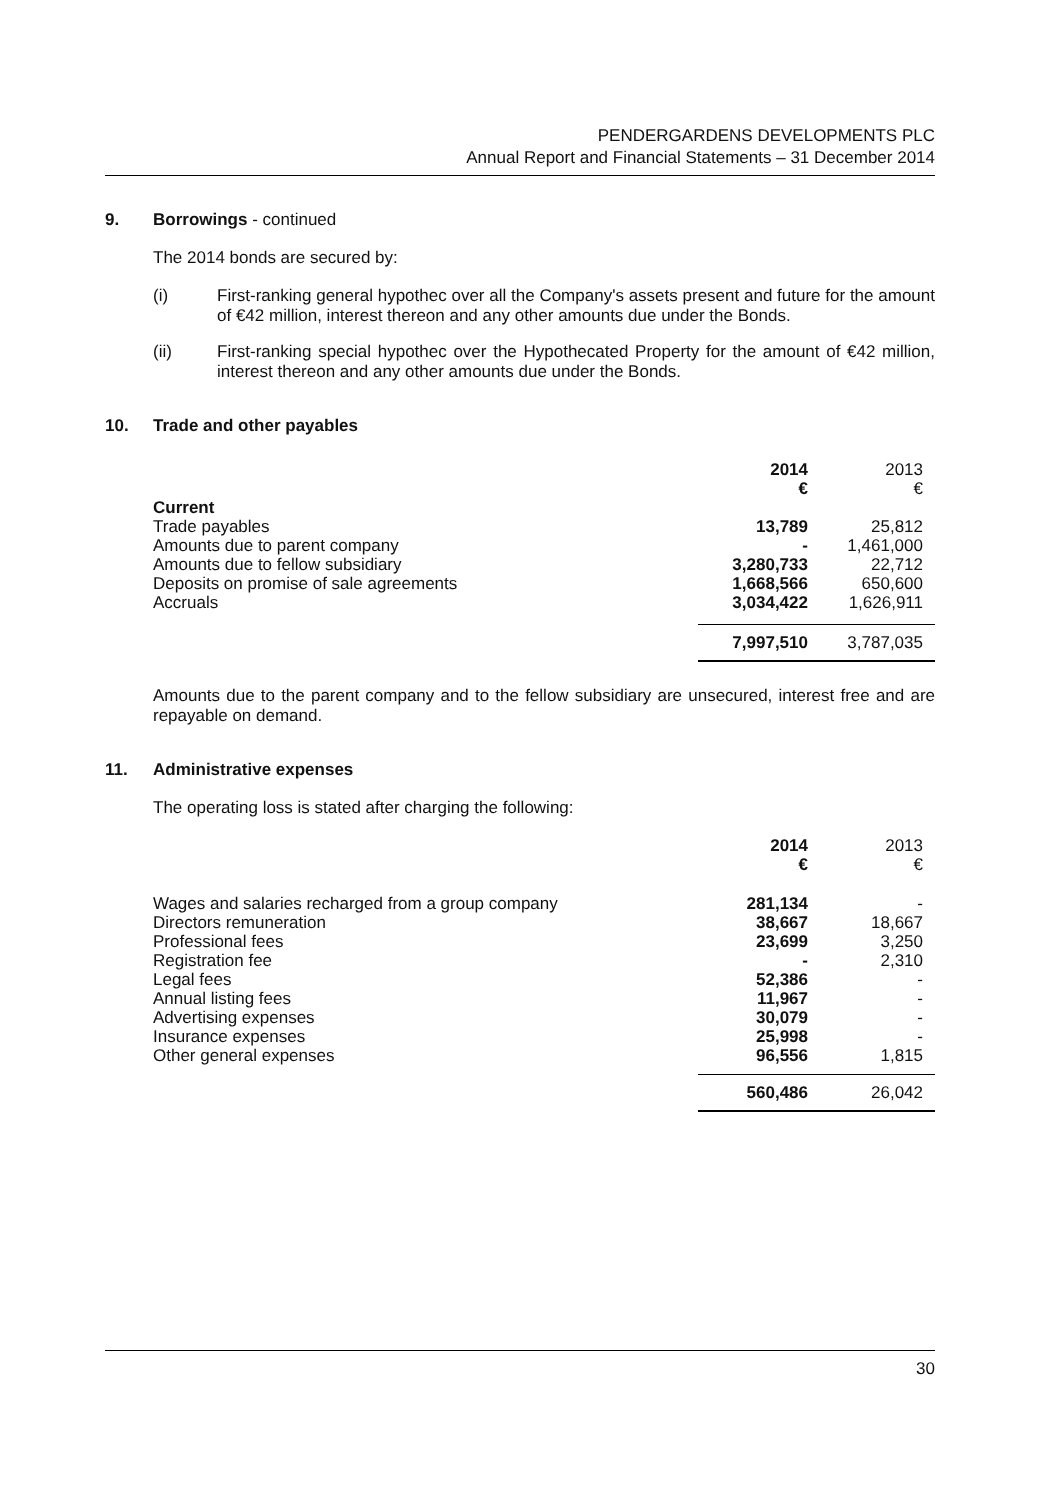PENDERGARDENS DEVELOPMENTS PLC
Annual Report and Financial Statements – 31 December 2014
9. Borrowings - continued
The 2014 bonds are secured by:
(i) First-ranking general hypothec over all the Company's assets present and future for the amount of €42 million, interest thereon and any other amounts due under the Bonds.
(ii) First-ranking special hypothec over the Hypothecated Property for the amount of €42 million, interest thereon and any other amounts due under the Bonds.
10. Trade and other payables
| | 2014 € | 2013 € |
| Current | | |
| Trade payables | 13,789 | 25,812 |
| Amounts due to parent company | - | 1,461,000 |
| Amounts due to fellow subsidiary | 3,280,733 | 22,712 |
| Deposits on promise of sale agreements | 1,668,566 | 650,600 |
| Accruals | 3,034,422 | 1,626,911 |
| | 7,997,510 | 3,787,035 |
Amounts due to the parent company and to the fellow subsidiary are unsecured, interest free and are repayable on demand.
11. Administrative expenses
The operating loss is stated after charging the following:
| | 2014 € | 2013 € |
| Wages and salaries recharged from a group company | 281,134 | - |
| Directors remuneration | 38,667 | 18,667 |
| Professional fees | 23,699 | 3,250 |
| Registration fee | - | 2,310 |
| Legal fees | 52,386 | - |
| Annual listing fees | 11,967 | - |
| Advertising expenses | 30,079 | - |
| Insurance expenses | 25,998 | - |
| Other general expenses | 96,556 | 1,815 |
| | 560,486 | 26,042 |
30